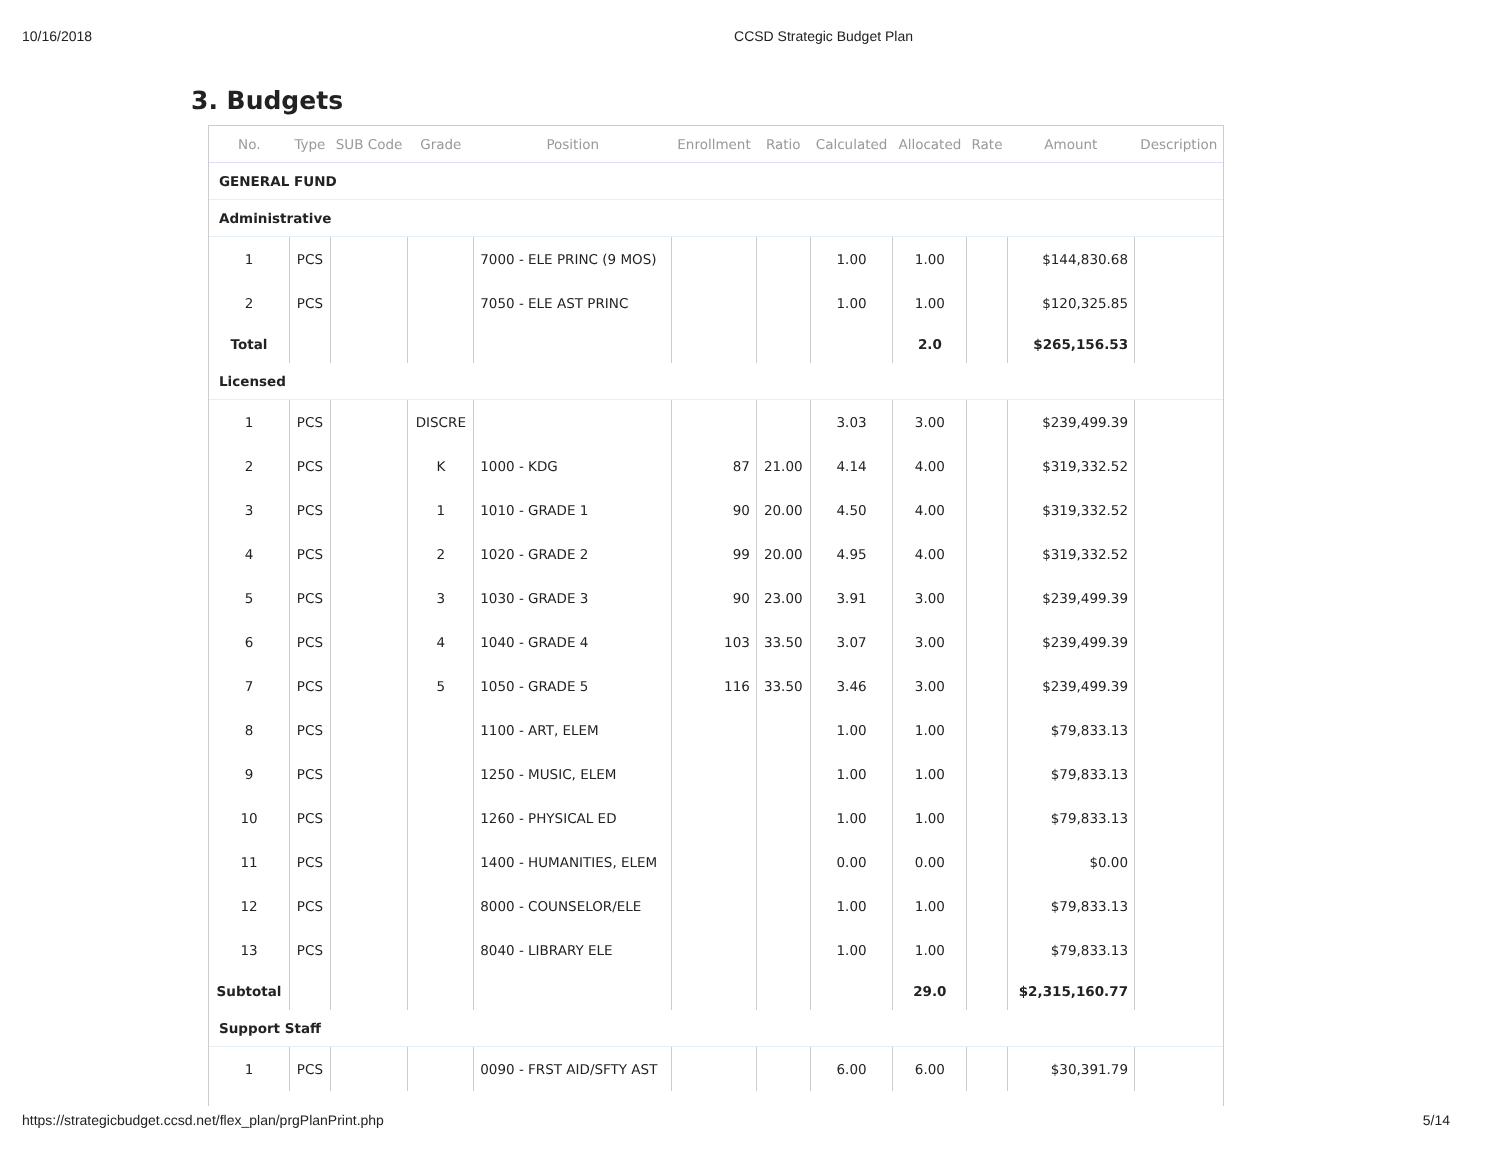10/16/2018 CCSD Strategic Budget Plan
3. Budgets
| No. | Type | SUB Code | Grade | Position | Enrollment | Ratio | Calculated | Allocated | Rate | Amount | Description |
| --- | --- | --- | --- | --- | --- | --- | --- | --- | --- | --- | --- |
| GENERAL FUND | | | | | | | | | | | |
| Administrative | | | | | | | | | | | |
| 1 | PCS | | | 7000 - ELE PRINC (9 MOS) | | | 1.00 | 1.00 | | $144,830.68 | |
| 2 | PCS | | | 7050 - ELE AST PRINC | | | 1.00 | 1.00 | | $120,325.85 | |
| Total | | | | | | | | 2.0 | | $265,156.53 | |
| Licensed | | | | | | | | | | | |
| 1 | PCS | | DISCRE | | | | 3.03 | 3.00 | | $239,499.39 | |
| 2 | PCS | | K | 1000 - KDG | 87 | 21.00 | 4.14 | 4.00 | | $319,332.52 | |
| 3 | PCS | | 1 | 1010 - GRADE 1 | 90 | 20.00 | 4.50 | 4.00 | | $319,332.52 | |
| 4 | PCS | | 2 | 1020 - GRADE 2 | 99 | 20.00 | 4.95 | 4.00 | | $319,332.52 | |
| 5 | PCS | | 3 | 1030 - GRADE 3 | 90 | 23.00 | 3.91 | 3.00 | | $239,499.39 | |
| 6 | PCS | | 4 | 1040 - GRADE 4 | 103 | 33.50 | 3.07 | 3.00 | | $239,499.39 | |
| 7 | PCS | | 5 | 1050 - GRADE 5 | 116 | 33.50 | 3.46 | 3.00 | | $239,499.39 | |
| 8 | PCS | | | 1100 - ART, ELEM | | | 1.00 | 1.00 | | $79,833.13 | |
| 9 | PCS | | | 1250 - MUSIC, ELEM | | | 1.00 | 1.00 | | $79,833.13 | |
| 10 | PCS | | | 1260 - PHYSICAL ED | | | 1.00 | 1.00 | | $79,833.13 | |
| 11 | PCS | | | 1400 - HUMANITIES, ELEM | | | 0.00 | 0.00 | | $0.00 | |
| 12 | PCS | | | 8000 - COUNSELOR/ELE | | | 1.00 | 1.00 | | $79,833.13 | |
| 13 | PCS | | | 8040 - LIBRARY ELE | | | 1.00 | 1.00 | | $79,833.13 | |
| Subtotal | | | | | | | | 29.0 | | $2,315,160.77 | |
| Support Staff | | | | | | | | | | | |
| 1 | PCS | | | 0090 - FRST AID/SFTY AST | | | 6.00 | 6.00 | | $30,391.79 | |
https://strategicbudget.ccsd.net/flex_plan/prgPlanPrint.php 5/14